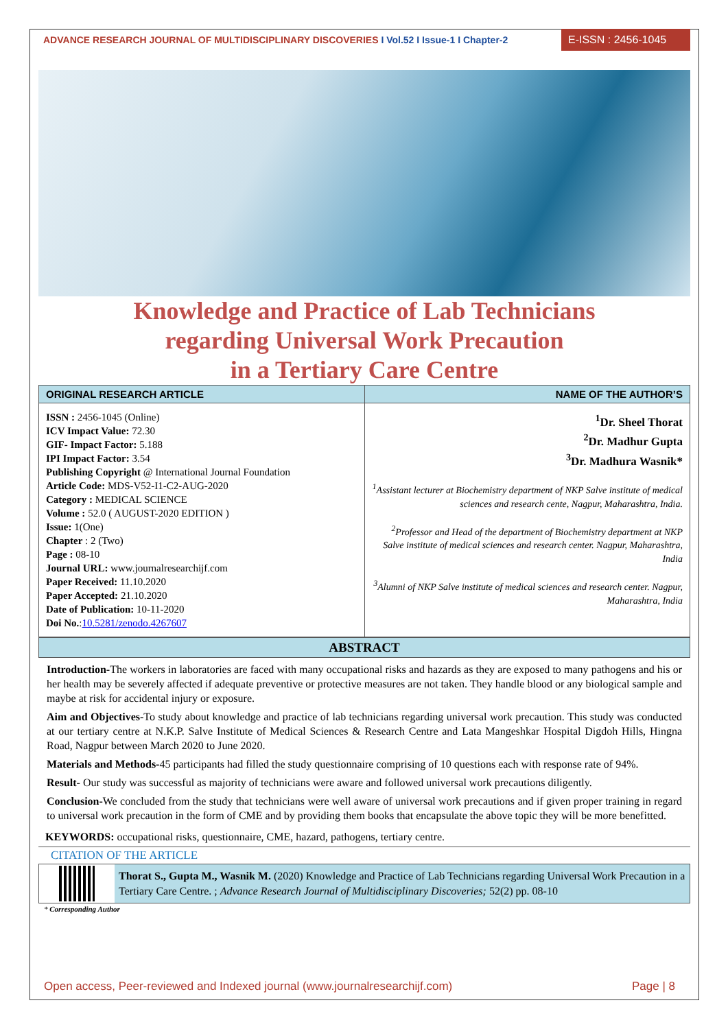ADVANCE RESEARCH JOURNAL OF MULTIDISCIPLINARY DISCOVERIES I Vol.52 I Issue-1 I Chapter-2
E-ISSN : 2456-1045
Knowledge and Practice of Lab Technicians
regarding Universal Work Precaution
in a Tertiary Care Centre
| ORIGINAL RESEARCH ARTICLE | NAME OF THE AUTHOR’S |
| --- | --- |
| ISSN : 2456-1045 (Online) ICV Impact Value: 72.30 GIF- Impact Factor: 5.188 IPI Impact Factor: 3.54 Publishing Copyright @ International Journal Foundation Article Code: MDS-V52-I1-C2-AUG-2020 Category : MEDICAL SCIENCE Volume : 52.0 ( AUGUST-2020 EDITION ) Issue: 1(One) Chapter : 2 (Two) Page : 08-10 Journal URL: www.journalresearchijf.com Paper Received: 11.10.2020 Paper Accepted: 21.10.2020 Date of Publication: 10-11-2020 Doi No. : 10.5281/zenodo.4267607 | <sup>1</sup> Dr. Sheel Thorat <sup>2</sup> Dr. Madhur Gupta <sup>3</sup> Dr. Madhura Wasnik* <sup>1</sup> Assistant lecturer at Biochemistry department of NKP Salve institute of medical sciences and research cente, Nagpur, Maharashtra, India. <sup>2</sup> Professor and Head of the department of Biochemistry department at NKP Salve institute of medical sciences and research center. Nagpur, Maharashtra, India <sup>3</sup> Alumni of NKP Salve institute of medical sciences and research center. Nagpur, Maharashtra, India |
ABSTRACT
Introduction-The workers in laboratories are faced with many occupational risks and hazards as they are exposed to many pathogens and his or her health may be severely affected if adequate preventive or protective measures are not taken. They handle blood or any biological sample and maybe at risk for accidental injury or exposure.
Aim and Objectives-To study about knowledge and practice of lab technicians regarding universal work precaution. This study was conducted at our tertiary centre at N.K.P. Salve Institute of Medical Sciences & Research Centre and Lata Mangeshkar Hospital Digdoh Hills, Hingna Road, Nagpur between March 2020 to June 2020.
Materials and Methods-45 participants had filled the study questionnaire comprising of 10 questions each with response rate of 94%.
Result- Our study was successful as majority of technicians were aware and followed universal work precautions diligently.
Conclusion-We concluded from the study that technicians were well aware of universal work precautions and if given proper training in regard to universal work precaution in the form of CME and by providing them books that encapsulate the above topic they will be more benefitted.
KEYWORDS: occupational risks, questionnaire, CME, hazard, pathogens, tertiary centre.
CITATION OF THE ARTICLE
Thorat S., Gupta M., Wasnik M. (2020) Knowledge and Practice of Lab Technicians regarding Universal Work Precaution in a Tertiary Care Centre. ; Advance Research Journal of Multidisciplinary Discoveries; 52(2) pp. 08-10
* Corresponding Author
Open access, Peer-reviewed and Indexed journal (www.journalresearchijf.com) Page | 8